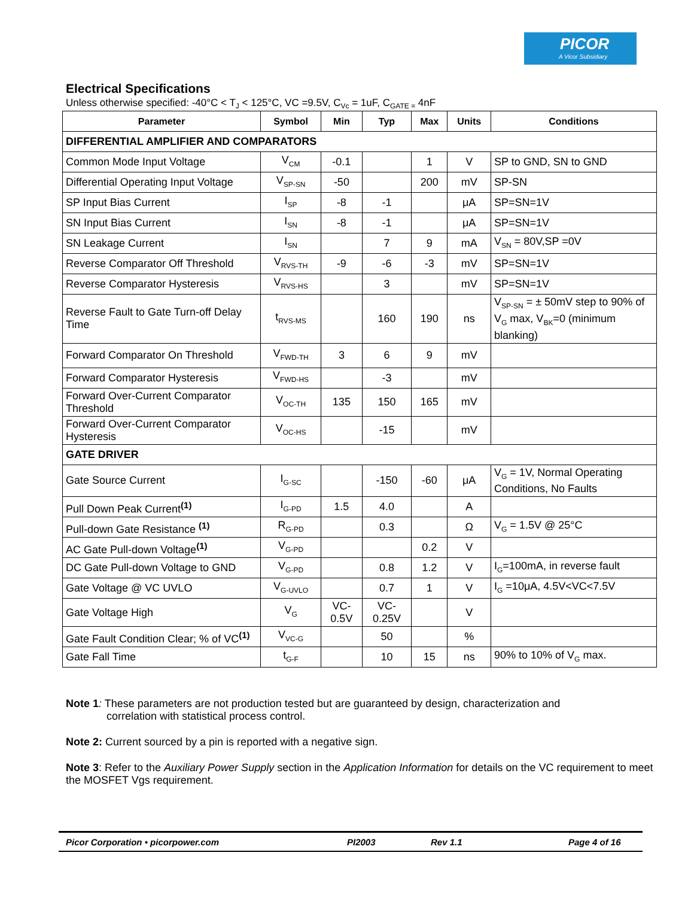PICOR
A Vicor Subsidiary
Electrical Specifications
Unless otherwise specified: -40°C < T<sub>J</sub> < 125°C, VC =9.5V, C<sub>Vc</sub> = 1uF, C<sub>GATE =</sub> 4nF
| Parameter | Symbol | Min | Typ | Max | Units | Conditions |
| --- | --- | --- | --- | --- | --- | --- |
| DIFFERENTIAL AMPLIFIER AND COMPARATORS | | | | | | |
| Common Mode Input Voltage | V<sub>CM</sub> | -0.1 | | 1 | V | SP to GND, SN to GND |
| Differential Operating Input Voltage | V<sub>SP-SN</sub> | -50 | | 200 | mV | SP-SN |
| SP Input Bias Current | I<sub>SP</sub> | -8 | -1 | | μA | SP=SN=1V |
| SN Input Bias Current | I<sub>SN</sub> | -8 | -1 | | μA | SP=SN=1V |
| SN Leakage Current | I<sub>SN</sub> | | 7 | 9 | mA | V<sub>SN</sub> = 80V,SP =0V |
| Reverse Comparator Off Threshold | V<sub>RVS-TH</sub> | -9 | -6 | -3 | mV | SP=SN=1V |
| Reverse Comparator Hysteresis | V<sub>RVS-HS</sub> | | 3 | | mV | SP=SN=1V |
| Reverse Fault to Gate Turn-off Delay Time | t<sub>RVS-MS</sub> | | 160 | 190 | ns | V<sub>SP-SN</sub> = ± 50mV step to 90% of V<sub>G</sub> max, V<sub>BK</sub>=0 (minimum blanking) |
| Forward Comparator On Threshold | V<sub>FWD-TH</sub> | 3 | 6 | 9 | mV | |
| Forward Comparator Hysteresis | V<sub>FWD-HS</sub> | | -3 | | mV | |
| Forward Over-Current Comparator Threshold | V<sub>OC-TH</sub> | 135 | 150 | 165 | mV | |
| Forward Over-Current Comparator Hysteresis | V<sub>OC-HS</sub> | | -15 | | mV | |
| GATE DRIVER | | | | | | |
| Gate Source Current | I<sub>G-SC</sub> | | -150 | -60 | μA | V<sub>G</sub> = 1V, Normal Operating Conditions, No Faults |
| Pull Down Peak Current<sup>(1)</sup> | I<sub>G-PD</sub> | 1.5 | 4.0 | | A | |
| Pull-down Gate Resistance <sup>(1)</sup> | R<sub>G-PD</sub> | | 0.3 | | Ω | V<sub>G</sub> = 1.5V @ 25°C |
| AC Gate Pull-down Voltage<sup>(1)</sup> | V<sub>G-PD</sub> | | | 0.2 | V | |
| DC Gate Pull-down Voltage to GND | V<sub>G-PD</sub> | | 0.8 | 1.2 | V | I<sub>G</sub>=100mA, in reverse fault |
| Gate Voltage @ VC UVLO | V<sub>G-UVLO</sub> | | 0.7 | 1 | V | I<sub>G</sub> =10μA, 4.5V<VC<7.5V |
| Gate Voltage High | V<sub>G</sub> | VC- 0.5V | VC- 0.25V | | V | |
| Gate Fault Condition Clear; % of VC<sup>(1)</sup> | V<sub>VC-G</sub> | | 50 | | % | |
| Gate Fall Time | t<sub>G-F</sub> | | 10 | 15 | ns | 90% to 10% of V<sub>G</sub> max. |
Note 1: These parameters are not production tested but are guaranteed by design, characterization and
correlation with statistical process control.
Note 2: Current sourced by a pin is reported with a negative sign.
Note 3: Refer to the Auxiliary Power Supply section in the Application Information for details on the VC requirement to meet the MOSFET Vgs requirement.
Picor Corporation • picorpower.com PI2003 Rev 1.1 Page 4 of 16